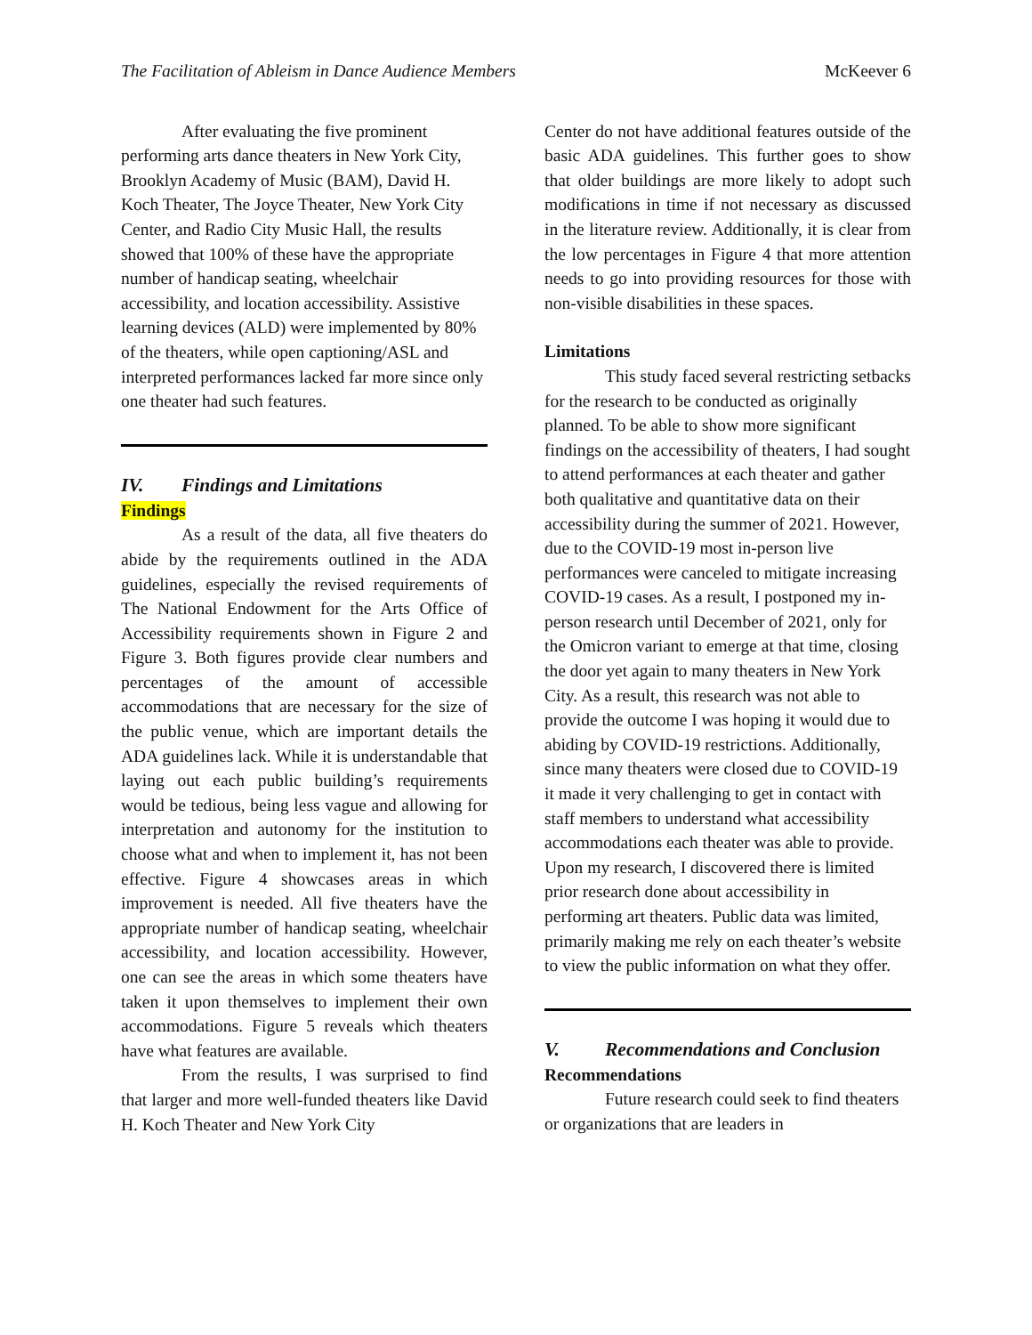The Facilitation of Ableism in Dance Audience Members McKeever 6
After evaluating the five prominent performing arts dance theaters in New York City, Brooklyn Academy of Music (BAM), David H. Koch Theater, The Joyce Theater, New York City Center, and Radio City Music Hall, the results showed that 100% of these have the appropriate number of handicap seating, wheelchair accessibility, and location accessibility. Assistive learning devices (ALD) were implemented by 80% of the theaters, while open captioning/ASL and interpreted performances lacked far more since only one theater had such features.
IV. Findings and Limitations
Findings
As a result of the data, all five theaters do abide by the requirements outlined in the ADA guidelines, especially the revised requirements of The National Endowment for the Arts Office of Accessibility requirements shown in Figure 2 and Figure 3. Both figures provide clear numbers and percentages of the amount of accessible accommodations that are necessary for the size of the public venue, which are important details the ADA guidelines lack. While it is understandable that laying out each public building’s requirements would be tedious, being less vague and allowing for interpretation and autonomy for the institution to choose what and when to implement it, has not been effective. Figure 4 showcases areas in which improvement is needed. All five theaters have the appropriate number of handicap seating, wheelchair accessibility, and location accessibility. However, one can see the areas in which some theaters have taken it upon themselves to implement their own accommodations. Figure 5 reveals which theaters have what features are available.
From the results, I was surprised to find that larger and more well-funded theaters like David H. Koch Theater and New York City
Center do not have additional features outside of the basic ADA guidelines. This further goes to show that older buildings are more likely to adopt such modifications in time if not necessary as discussed in the literature review. Additionally, it is clear from the low percentages in Figure 4 that more attention needs to go into providing resources for those with non-visible disabilities in these spaces.
Limitations
This study faced several restricting setbacks for the research to be conducted as originally planned. To be able to show more significant findings on the accessibility of theaters, I had sought to attend performances at each theater and gather both qualitative and quantitative data on their accessibility during the summer of 2021. However, due to the COVID-19 most in-person live performances were canceled to mitigate increasing COVID-19 cases. As a result, I postponed my in-person research until December of 2021, only for the Omicron variant to emerge at that time, closing the door yet again to many theaters in New York City. As a result, this research was not able to provide the outcome I was hoping it would due to abiding by COVID-19 restrictions. Additionally, since many theaters were closed due to COVID-19 it made it very challenging to get in contact with staff members to understand what accessibility accommodations each theater was able to provide. Upon my research, I discovered there is limited prior research done about accessibility in performing art theaters. Public data was limited, primarily making me rely on each theater’s website to view the public information on what they offer.
V. Recommendations and Conclusion
Recommendations
Future research could seek to find theaters or organizations that are leaders in